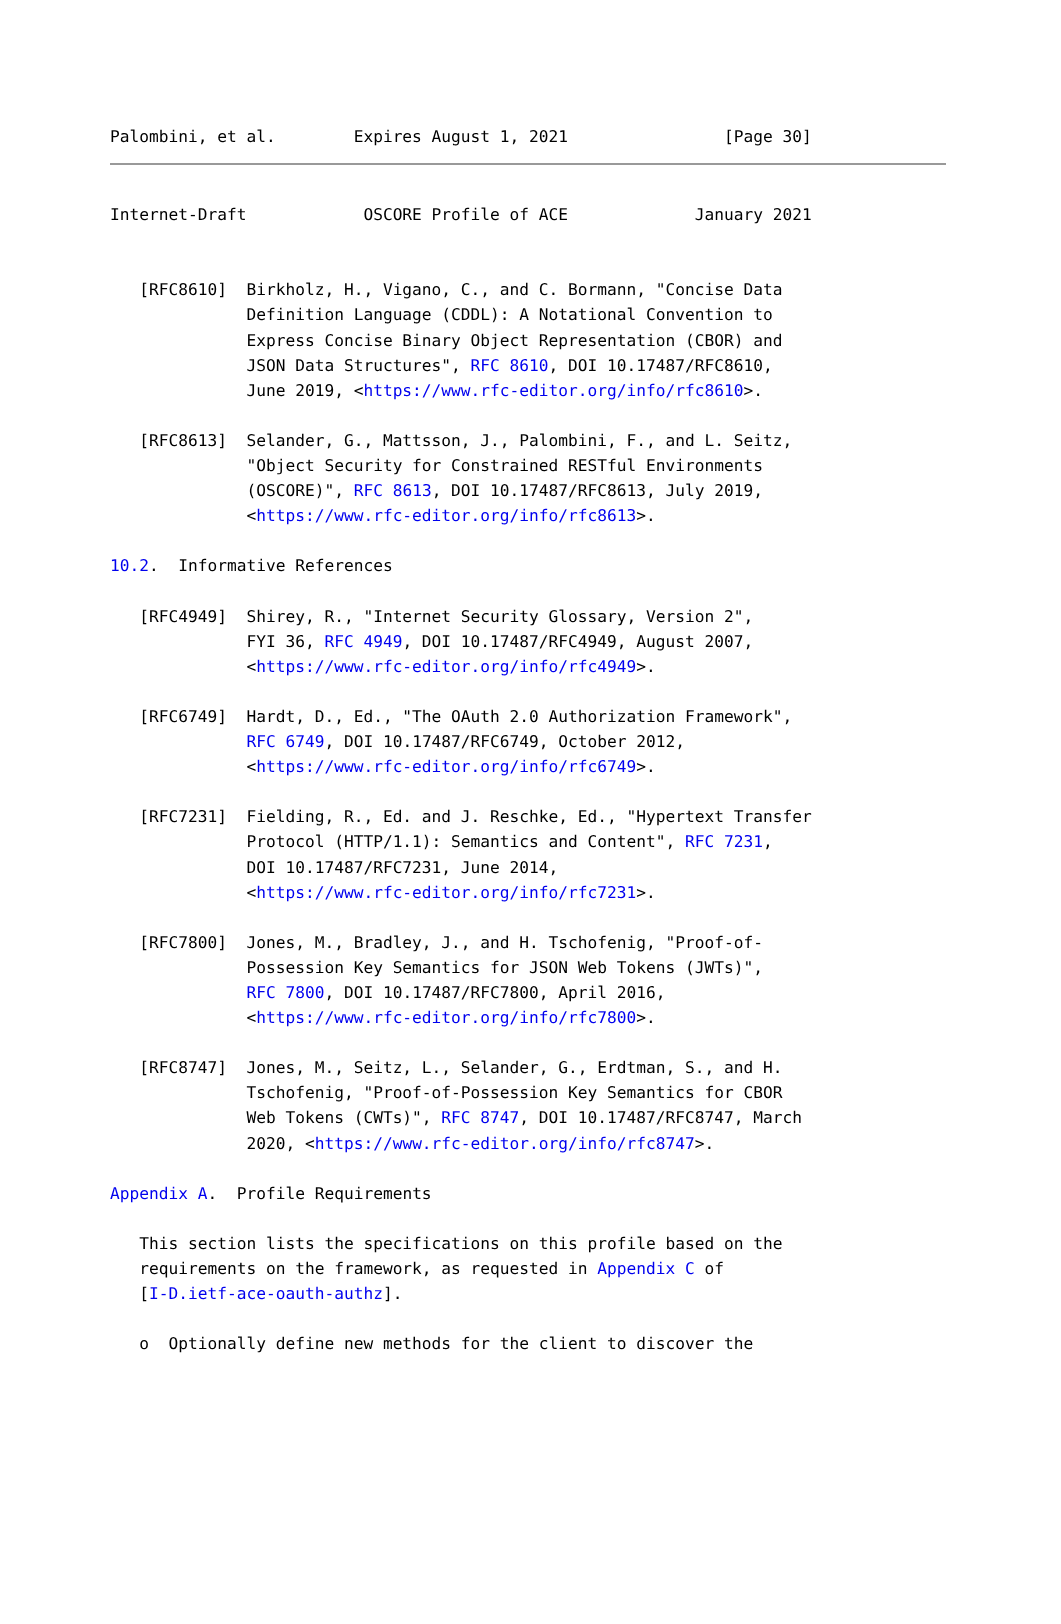Palombini, et al.        Expires August 1, 2021                [Page 30]
Internet-Draft            OSCORE Profile of ACE             January 2021


   [RFC8610]  Birkholz, H., Vigano, C., and C. Bormann, "Concise Data
              Definition Language (CDDL): A Notational Convention to
              Express Concise Binary Object Representation (CBOR) and
              JSON Data Structures", RFC 8610, DOI 10.17487/RFC8610,
              June 2019, <https://www.rfc-editor.org/info/rfc8610>.

   [RFC8613]  Selander, G., Mattsson, J., Palombini, F., and L. Seitz,
              "Object Security for Constrained RESTful Environments
              (OSCORE)", RFC 8613, DOI 10.17487/RFC8613, July 2019,
              <https://www.rfc-editor.org/info/rfc8613>.

10.2.  Informative References

   [RFC4949]  Shirey, R., "Internet Security Glossary, Version 2",
              FYI 36, RFC 4949, DOI 10.17487/RFC4949, August 2007,
              <https://www.rfc-editor.org/info/rfc4949>.

   [RFC6749]  Hardt, D., Ed., "The OAuth 2.0 Authorization Framework",
              RFC 6749, DOI 10.17487/RFC6749, October 2012,
              <https://www.rfc-editor.org/info/rfc6749>.

   [RFC7231]  Fielding, R., Ed. and J. Reschke, Ed., "Hypertext Transfer
              Protocol (HTTP/1.1): Semantics and Content", RFC 7231,
              DOI 10.17487/RFC7231, June 2014,
              <https://www.rfc-editor.org/info/rfc7231>.

   [RFC7800]  Jones, M., Bradley, J., and H. Tschofenig, "Proof-of-
              Possession Key Semantics for JSON Web Tokens (JWTs)",
              RFC 7800, DOI 10.17487/RFC7800, April 2016,
              <https://www.rfc-editor.org/info/rfc7800>.

   [RFC8747]  Jones, M., Seitz, L., Selander, G., Erdtman, S., and H.
              Tschofenig, "Proof-of-Possession Key Semantics for CBOR
              Web Tokens (CWTs)", RFC 8747, DOI 10.17487/RFC8747, March
              2020, <https://www.rfc-editor.org/info/rfc8747>.

Appendix A.  Profile Requirements

   This section lists the specifications on this profile based on the
   requirements on the framework, as requested in Appendix C of
   [I-D.ietf-ace-oauth-authz].

   o  Optionally define new methods for the client to discover the